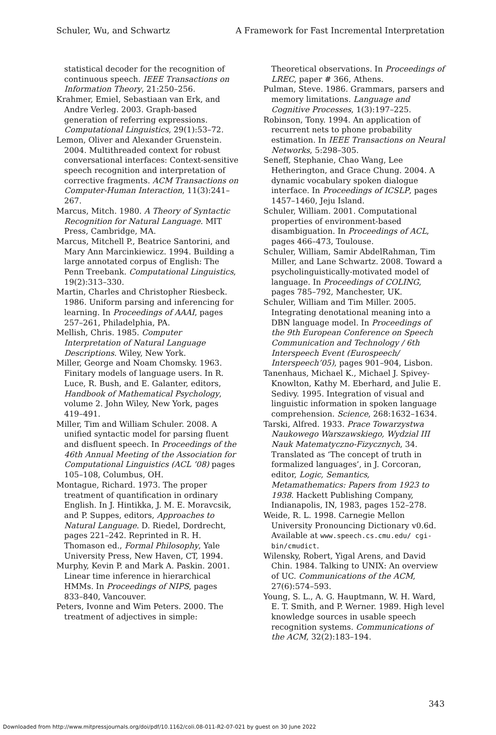Schuler, Wu, and Schwartz A Framework for Fast Incremental Interpretation
statistical decoder for the recognition of continuous speech. IEEE Transactions on Information Theory, 21:250–256.
Krahmer, Emiel, Sebastiaan van Erk, and Andre Verleg. 2003. Graph-based generation of referring expressions. Computational Linguistics, 29(1):53–72.
Lemon, Oliver and Alexander Gruenstein. 2004. Multithreaded context for robust conversational interfaces: Context-sensitive speech recognition and interpretation of corrective fragments. ACM Transactions on Computer-Human Interaction, 11(3):241–267.
Marcus, Mitch. 1980. A Theory of Syntactic Recognition for Natural Language. MIT Press, Cambridge, MA.
Marcus, Mitchell P., Beatrice Santorini, and Mary Ann Marcinkiewicz. 1994. Building a large annotated corpus of English: The Penn Treebank. Computational Linguistics, 19(2):313–330.
Martin, Charles and Christopher Riesbeck. 1986. Uniform parsing and inferencing for learning. In Proceedings of AAAI, pages 257–261, Philadelphia, PA.
Mellish, Chris. 1985. Computer Interpretation of Natural Language Descriptions. Wiley, New York.
Miller, George and Noam Chomsky. 1963. Finitary models of language users. In R. Luce, R. Bush, and E. Galanter, editors, Handbook of Mathematical Psychology, volume 2. John Wiley, New York, pages 419–491.
Miller, Tim and William Schuler. 2008. A unified syntactic model for parsing fluent and disfluent speech. In Proceedings of the 46th Annual Meeting of the Association for Computational Linguistics (ACL ’08) pages 105–108, Columbus, OH.
Montague, Richard. 1973. The proper treatment of quantification in ordinary English. In J. Hintikka, J. M. E. Moravcsik, and P. Suppes, editors, Approaches to Natural Language. D. Riedel, Dordrecht, pages 221–242. Reprinted in R. H. Thomason ed., Formal Philosophy, Yale University Press, New Haven, CT, 1994.
Murphy, Kevin P. and Mark A. Paskin. 2001. Linear time inference in hierarchical HMMs. In Proceedings of NIPS, pages 833–840, Vancouver.
Peters, Ivonne and Wim Peters. 2000. The treatment of adjectives in simple:
Theoretical observations. In Proceedings of LREC, paper # 366, Athens.
Pulman, Steve. 1986. Grammars, parsers and memory limitations. Language and Cognitive Processes, 1(3):197–225.
Robinson, Tony. 1994. An application of recurrent nets to phone probability estimation. In IEEE Transactions on Neural Networks, 5:298–305.
Seneff, Stephanie, Chao Wang, Lee Hetherington, and Grace Chung. 2004. A dynamic vocabulary spoken dialogue interface. In Proceedings of ICSLP, pages 1457–1460, Jeju Island.
Schuler, William. 2001. Computational properties of environment-based disambiguation. In Proceedings of ACL, pages 466–473, Toulouse.
Schuler, William, Samir AbdelRahman, Tim Miller, and Lane Schwartz. 2008. Toward a psycholinguistically-motivated model of language. In Proceedings of COLING, pages 785–792, Manchester, UK.
Schuler, William and Tim Miller. 2005. Integrating denotational meaning into a DBN language model. In Proceedings of the 9th European Conference on Speech Communication and Technology / 6th Interspeech Event (Eurospeech/ Interspeech’05), pages 901–904, Lisbon.
Tanenhaus, Michael K., Michael J. Spivey-Knowlton, Kathy M. Eberhard, and Julie E. Sedivy. 1995. Integration of visual and linguistic information in spoken language comprehension. Science, 268:1632–1634.
Tarski, Alfred. 1933. Prace Towarzystwa Naukowego Warszawskiego, Wydzial III Nauk Matematyczno-Fizycznych, 34. Translated as ‘The concept of truth in formalized languages’, in J. Corcoran, editor, Logic, Semantics, Metamathematics: Papers from 1923 to 1938. Hackett Publishing Company, Indianapolis, IN, 1983, pages 152–278.
Weide, R. L. 1998. Carnegie Mellon University Pronouncing Dictionary v0.6d. Available at www.speech.cs.cmu.edu/ cgi-bin/cmudict.
Wilensky, Robert, Yigal Arens, and David Chin. 1984. Talking to UNIX: An overview of UC. Communications of the ACM, 27(6):574–593.
Young, S. L., A. G. Hauptmann, W. H. Ward, E. T. Smith, and P. Werner. 1989. High level knowledge sources in usable speech recognition systems. Communications of the ACM, 32(2):183–194.
343
Downloaded from http://www.mitpressjournals.org/doi/pdf/10.1162/coli.08-011-R2-07-021 by guest on 30 June 2022